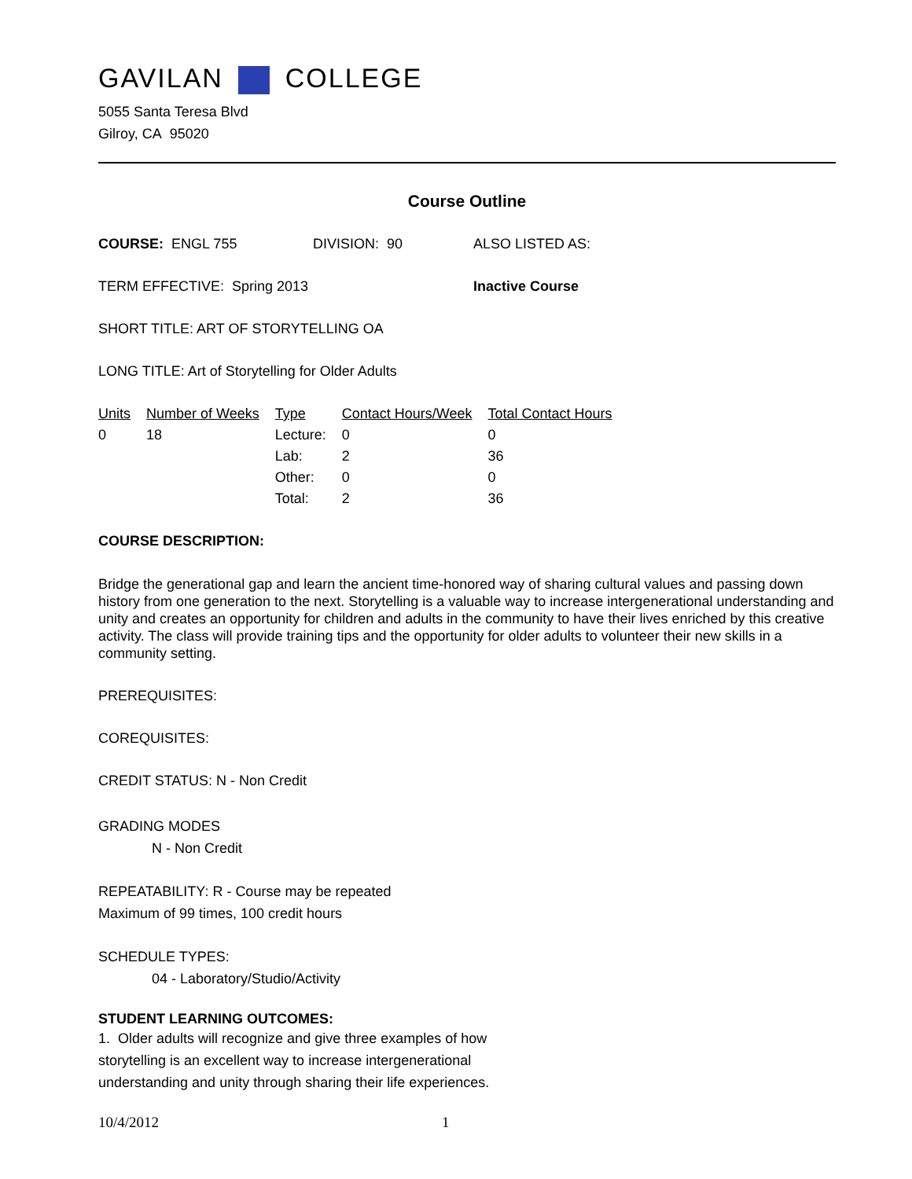GAVILAN COLLEGE
5055 Santa Teresa Blvd
Gilroy, CA 95020
Course Outline
COURSE: ENGL 755 DIVISION: 90 ALSO LISTED AS:
TERM EFFECTIVE: Spring 2013 Inactive Course
SHORT TITLE: ART OF STORYTELLING OA
LONG TITLE: Art of Storytelling for Older Adults
| Units | Number of Weeks | Type | Contact Hours/Week | Total Contact Hours |
| --- | --- | --- | --- | --- |
| 0 | 18 | Lecture: | 0 | 0 |
| | | Lab: | 2 | 36 |
| | | Other: | 0 | 0 |
| | | Total: | 2 | 36 |
COURSE DESCRIPTION:
Bridge the generational gap and learn the ancient time-honored way of sharing cultural values and passing down history from one generation to the next. Storytelling is a valuable way to increase intergenerational understanding and unity and creates an opportunity for children and adults in the community to have their lives enriched by this creative activity. The class will provide training tips and the opportunity for older adults to volunteer their new skills in a community setting.
PREREQUISITES:
COREQUISITES:
CREDIT STATUS: N - Non Credit
GRADING MODES
N - Non Credit
REPEATABILITY: R - Course may be repeated
Maximum of 99 times, 100 credit hours
SCHEDULE TYPES:
04 - Laboratory/Studio/Activity
STUDENT LEARNING OUTCOMES:
1. Older adults will recognize and give three examples of how storytelling is an excellent way to increase intergenerational understanding and unity through sharing their life experiences.
10/4/2012 1